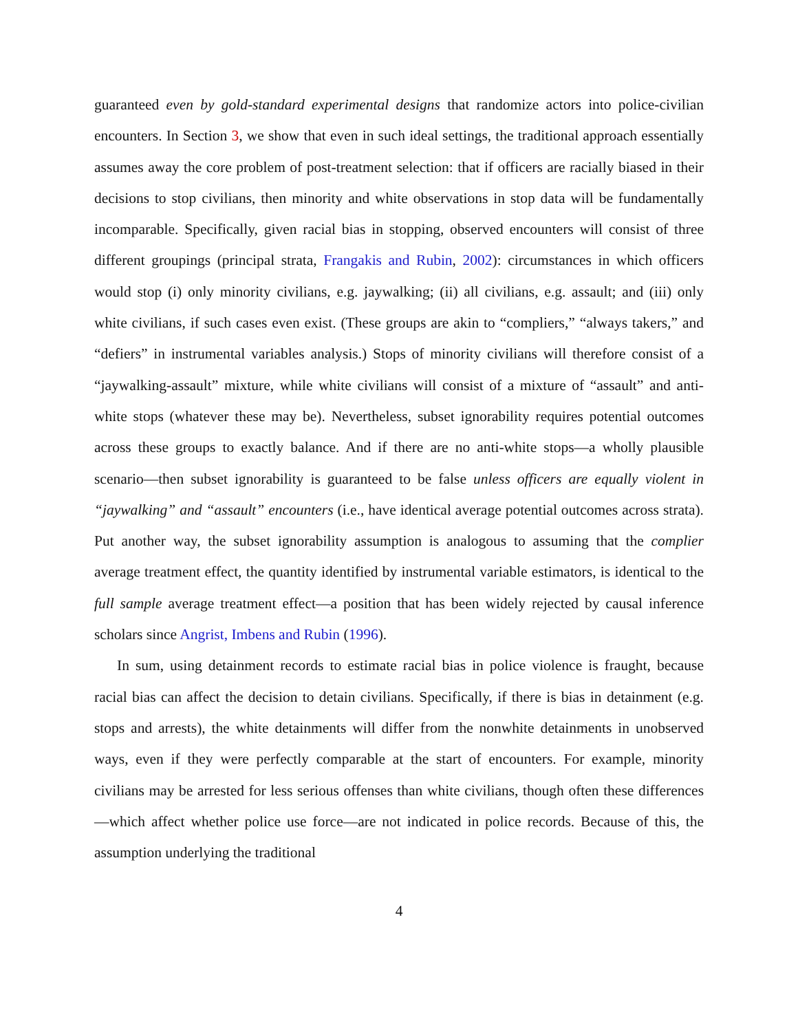guaranteed even by gold-standard experimental designs that randomize actors into police-civilian encounters. In Section 3, we show that even in such ideal settings, the traditional approach essentially assumes away the core problem of post-treatment selection: that if officers are racially biased in their decisions to stop civilians, then minority and white observations in stop data will be fundamentally incomparable. Specifically, given racial bias in stopping, observed encounters will consist of three different groupings (principal strata, Frangakis and Rubin, 2002): circumstances in which officers would stop (i) only minority civilians, e.g. jaywalking; (ii) all civilians, e.g. assault; and (iii) only white civilians, if such cases even exist. (These groups are akin to “compliers,” “always takers,” and “defiers” in instrumental variables analysis.) Stops of minority civilians will therefore consist of a “jaywalking-assault” mixture, while white civilians will consist of a mixture of “assault” and anti-white stops (whatever these may be). Nevertheless, subset ignorability requires potential outcomes across these groups to exactly balance. And if there are no anti-white stops—a wholly plausible scenario—then subset ignorability is guaranteed to be false unless officers are equally violent in “jaywalking” and “assault” encounters (i.e., have identical average potential outcomes across strata). Put another way, the subset ignorability assumption is analogous to assuming that the complier average treatment effect, the quantity identified by instrumental variable estimators, is identical to the full sample average treatment effect—a position that has been widely rejected by causal inference scholars since Angrist, Imbens and Rubin (1996).
In sum, using detainment records to estimate racial bias in police violence is fraught, because racial bias can affect the decision to detain civilians. Specifically, if there is bias in detainment (e.g. stops and arrests), the white detainments will differ from the nonwhite detainments in unobserved ways, even if they were perfectly comparable at the start of encounters. For example, minority civilians may be arrested for less serious offenses than white civilians, though often these differences—which affect whether police use force—are not indicated in police records. Because of this, the assumption underlying the traditional
4